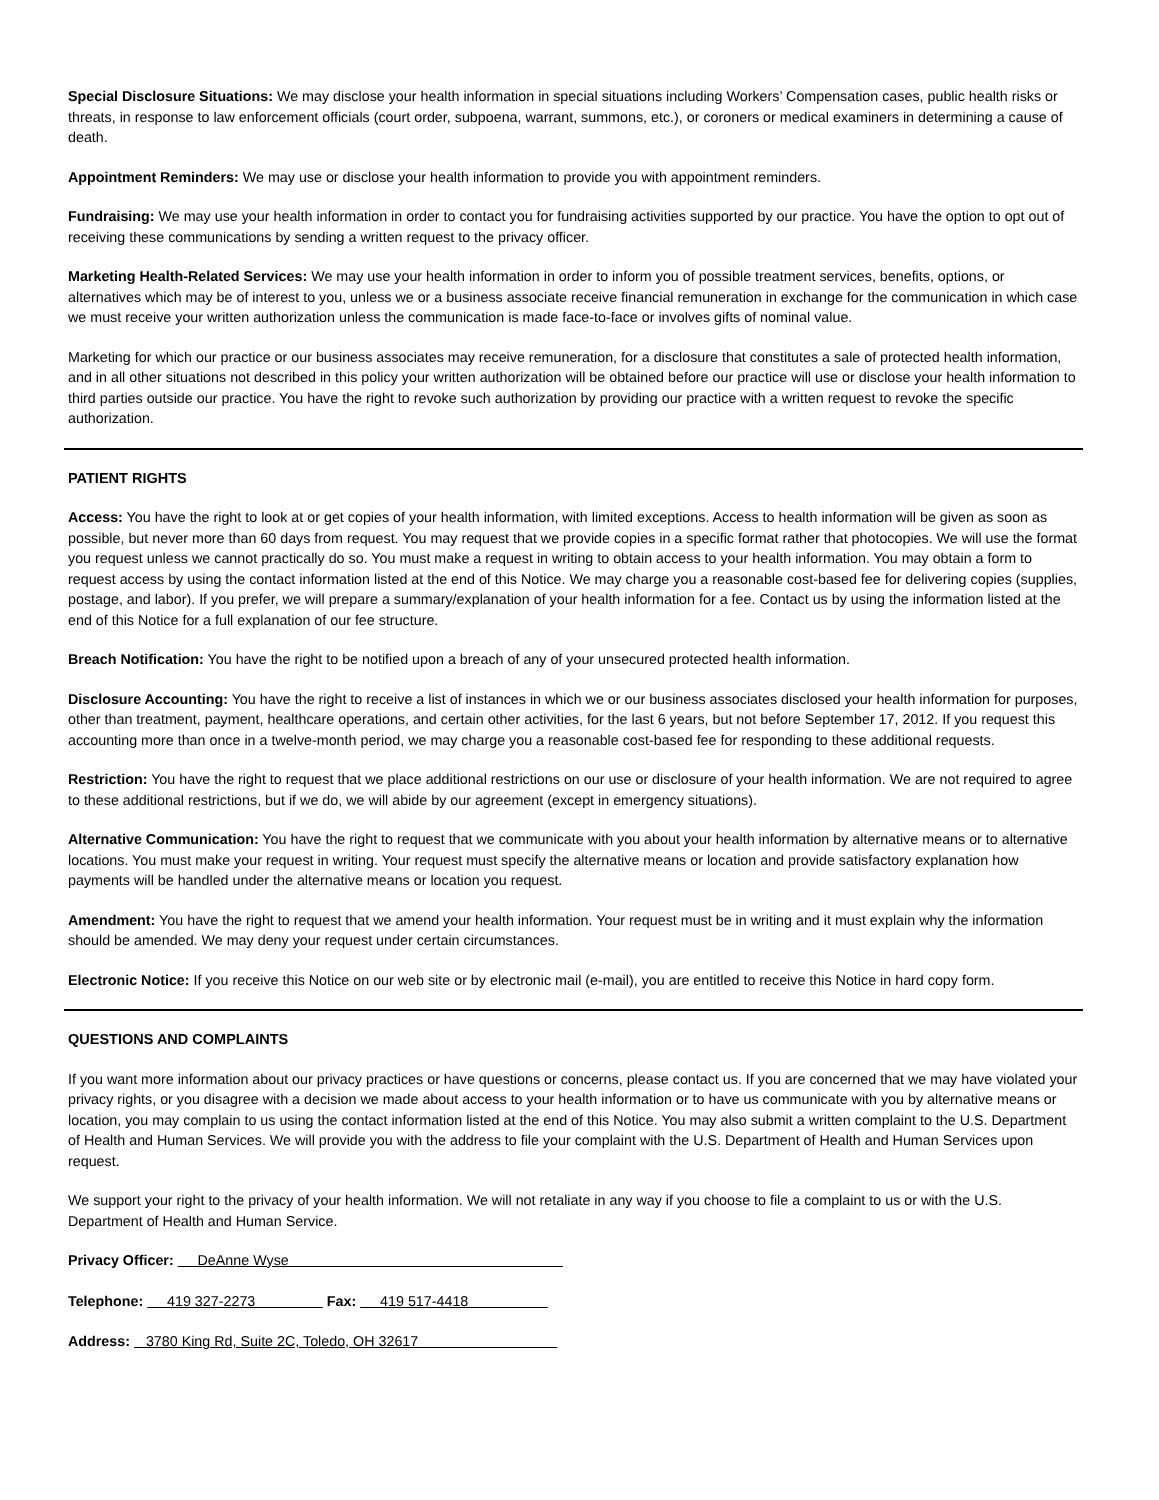Special Disclosure Situations: We may disclose your health information in special situations including Workers’ Compensation cases, public health risks or threats, in response to law enforcement officials (court order, subpoena, warrant, summons, etc.), or coroners or medical examiners in determining a cause of death.
Appointment Reminders: We may use or disclose your health information to provide you with appointment reminders.
Fundraising: We may use your health information in order to contact you for fundraising activities supported by our practice. You have the option to opt out of receiving these communications by sending a written request to the privacy officer.
Marketing Health-Related Services: We may use your health information in order to inform you of possible treatment services, benefits, options, or alternatives which may be of interest to you, unless we or a business associate receive financial remuneration in exchange for the communication in which case we must receive your written authorization unless the communication is made face-to-face or involves gifts of nominal value.
Marketing for which our practice or our business associates may receive remuneration, for a disclosure that constitutes a sale of protected health information, and in all other situations not described in this policy your written authorization will be obtained before our practice will use or disclose your health information to third parties outside our practice. You have the right to revoke such authorization by providing our practice with a written request to revoke the specific authorization.
PATIENT RIGHTS
Access: You have the right to look at or get copies of your health information, with limited exceptions. Access to health information will be given as soon as possible, but never more than 60 days from request. You may request that we provide copies in a specific format rather that photocopies. We will use the format you request unless we cannot practically do so. You must make a request in writing to obtain access to your health information. You may obtain a form to request access by using the contact information listed at the end of this Notice. We may charge you a reasonable cost-based fee for delivering copies (supplies, postage, and labor). If you prefer, we will prepare a summary/explanation of your health information for a fee. Contact us by using the information listed at the end of this Notice for a full explanation of our fee structure.
Breach Notification: You have the right to be notified upon a breach of any of your unsecured protected health information.
Disclosure Accounting: You have the right to receive a list of instances in which we or our business associates disclosed your health information for purposes, other than treatment, payment, healthcare operations, and certain other activities, for the last 6 years, but not before September 17, 2012. If you request this accounting more than once in a twelve-month period, we may charge you a reasonable cost-based fee for responding to these additional requests.
Restriction: You have the right to request that we place additional restrictions on our use or disclosure of your health information. We are not required to agree to these additional restrictions, but if we do, we will abide by our agreement (except in emergency situations).
Alternative Communication: You have the right to request that we communicate with you about your health information by alternative means or to alternative locations. You must make your request in writing. Your request must specify the alternative means or location and provide satisfactory explanation how payments will be handled under the alternative means or location you request.
Amendment: You have the right to request that we amend your health information. Your request must be in writing and it must explain why the information should be amended. We may deny your request under certain circumstances.
Electronic Notice: If you receive this Notice on our web site or by electronic mail (e-mail), you are entitled to receive this Notice in hard copy form.
QUESTIONS AND COMPLAINTS
If you want more information about our privacy practices or have questions or concerns, please contact us. If you are concerned that we may have violated your privacy rights, or you disagree with a decision we made about access to your health information or to have us communicate with you by alternative means or location, you may complain to us using the contact information listed at the end of this Notice. You may also submit a written complaint to the U.S. Department of Health and Human Services. We will provide you with the address to file your complaint with the U.S. Department of Health and Human Services upon request.
We support your right to the privacy of your health information. We will not retaliate in any way if you choose to file a complaint to us or with the U.S. Department of Health and Human Service.
Privacy Officer: DeAnne Wyse
Telephone: 419 327-2273 Fax: 419 517-4418
Address: 3780 King Rd, Suite 2C, Toledo, OH 32617